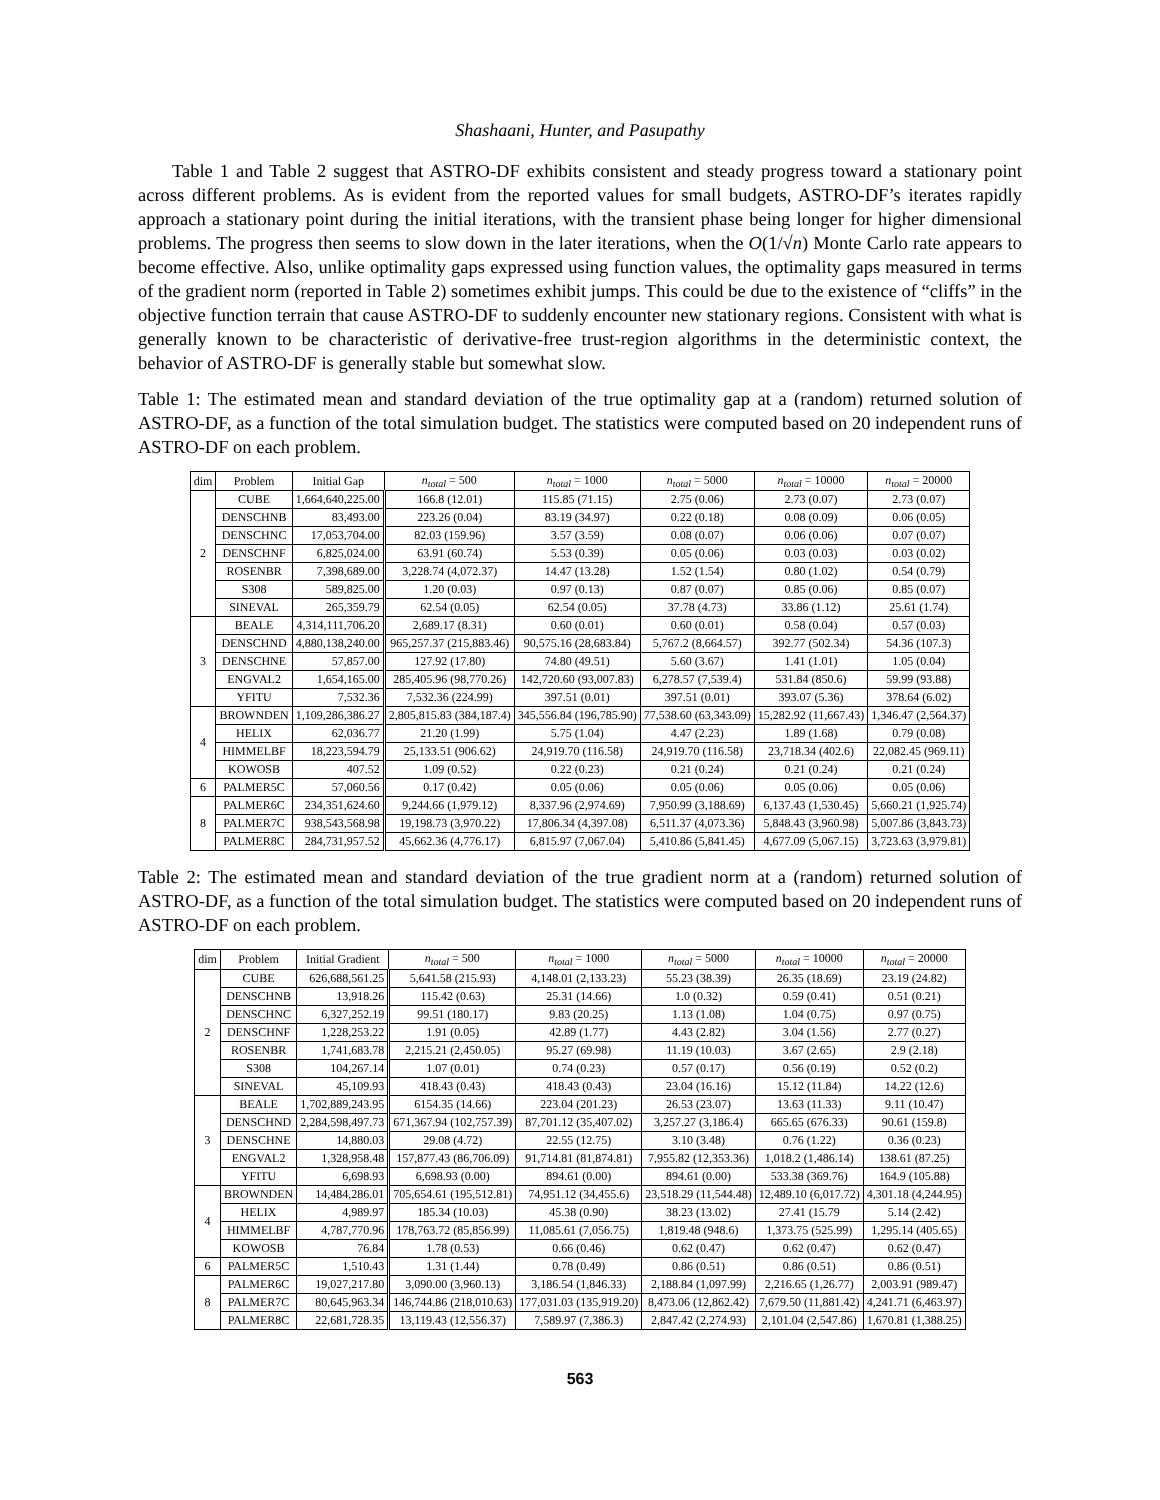Shashaani, Hunter, and Pasupathy
Table 1 and Table 2 suggest that ASTRO-DF exhibits consistent and steady progress toward a stationary point across different problems. As is evident from the reported values for small budgets, ASTRO-DF’s iterates rapidly approach a stationary point during the initial iterations, with the transient phase being longer for higher dimensional problems. The progress then seems to slow down in the later iterations, when the O(1/√n) Monte Carlo rate appears to become effective. Also, unlike optimality gaps expressed using function values, the optimality gaps measured in terms of the gradient norm (reported in Table 2) sometimes exhibit jumps. This could be due to the existence of “cliffs” in the objective function terrain that cause ASTRO-DF to suddenly encounter new stationary regions. Consistent with what is generally known to be characteristic of derivative-free trust-region algorithms in the deterministic context, the behavior of ASTRO-DF is generally stable but somewhat slow.
Table 1: The estimated mean and standard deviation of the true optimality gap at a (random) returned solution of ASTRO-DF, as a function of the total simulation budget. The statistics were computed based on 20 independent runs of ASTRO-DF on each problem.
| dim | Problem | Initial Gap | n<sub>total</sub> = 500 | n<sub>total</sub> = 1000 | n<sub>total</sub> = 5000 | n<sub>total</sub> = 10000 | n<sub>total</sub> = 20000 |
| --- | --- | --- | --- | --- | --- | --- | --- |
| 2 | CUBE | 1,664,640,225.00 | 166.8 (12.01) | 115.85 (71.15) | 2.75 (0.06) | 2.73 (0.07) | 2.73 (0.07) |
| | DENSCHNB | 83,493.00 | 223.26 (0.04) | 83.19 (34.97) | 0.22 (0.18) | 0.08 (0.09) | 0.06 (0.05) |
| | DENSCHNC | 17,053,704.00 | 82.03 (159.96) | 3.57 (3.59) | 0.08 (0.07) | 0.06 (0.06) | 0.07 (0.07) |
| | DENSCHNF | 6,825,024.00 | 63.91 (60.74) | 5.53 (0.39) | 0.05 (0.06) | 0.03 (0.03) | 0.03 (0.02) |
| | ROSENBR | 7,398,689.00 | 3,228.74 (4,072.37) | 14.47 (13.28) | 1.52 (1.54) | 0.80 (1.02) | 0.54 (0.79) |
| | S308 | 589,825.00 | 1.20 (0.03) | 0.97 (0.13) | 0.87 (0.07) | 0.85 (0.06) | 0.85 (0.07) |
| | SINEVAL | 265,359.79 | 62.54 (0.05) | 62.54 (0.05) | 37.78 (4.73) | 33.86 (1.12) | 25.61 (1.74) |
| 3 | BEALE | 4,314,111,706.20 | 2,689.17 (8.31) | 0.60 (0.01) | 0.60 (0.01) | 0.58 (0.04) | 0.57 (0.03) |
| | DENSCHND | 4,880,138,240.00 | 965,257.37 (215,883.46) | 90,575.16 (28,683.84) | 5,767.2 (8,664.57) | 392.77 (502.34) | 54.36 (107.3) |
| | DENSCHNE | 57,857.00 | 127.92 (17.80) | 74.80 (49.51) | 5.60 (3.67) | 1.41 (1.01) | 1.05 (0.04) |
| | ENGVAL2 | 1,654,165.00 | 285,405.96 (98,770.26) | 142,720.60 (93,007.83) | 6,278.57 (7,539.4) | 531.84 (850.6) | 59.99 (93.88) |
| | YFITU | 7,532.36 | 7,532.36 (224.99) | 397.51 (0.01) | 397.51 (0.01) | 393.07 (5.36) | 378.64 (6.02) |
| 4 | BROWNDEN | 1,109,286,386.27 | 2,805,815.83 (384,187.4) | 345,556.84 (196,785.90) | 77,538.60 (63,343.09) | 15,282.92 (11,667.43) | 1,346.47 (2,564.37) |
| | HELIX | 62,036.77 | 21.20 (1.99) | 5.75 (1.04) | 4.47 (2.23) | 1.89 (1.68) | 0.79 (0.08) |
| | HIMMELBF | 18,223,594.79 | 25,133.51 (906.62) | 24,919.70 (116.58) | 24,919.70 (116.58) | 23,718.34 (402.6) | 22,082.45 (969.11) |
| | KOWOSB | 407.52 | 1.09 (0.52) | 0.22 (0.23) | 0.21 (0.24) | 0.21 (0.24) | 0.21 (0.24) |
| 6 | PALMER5C | 57,060.56 | 0.17 (0.42) | 0.05 (0.06) | 0.05 (0.06) | 0.05 (0.06) | 0.05 (0.06) |
| 8 | PALMER6C | 234,351,624.60 | 9,244.66 (1,979.12) | 8,337.96 (2,974.69) | 7,950.99 (3,188.69) | 6,137.43 (1,530.45) | 5,660.21 (1,925.74) |
| | PALMER7C | 938,543,568.98 | 19,198.73 (3,970.22) | 17,806.34 (4,397.08) | 6,511.37 (4,073.36) | 5,848.43 (3,960.98) | 5,007.86 (3,843.73) |
| | PALMER8C | 284,731,957.52 | 45,662.36 (4,776.17) | 6,815.97 (7,067.04) | 5,410.86 (5,841.45) | 4,677.09 (5,067.15) | 3,723.63 (3,979.81) |
Table 2: The estimated mean and standard deviation of the true gradient norm at a (random) returned solution of ASTRO-DF, as a function of the total simulation budget. The statistics were computed based on 20 independent runs of ASTRO-DF on each problem.
| dim | Problem | Initial Gradient | n<sub>total</sub> = 500 | n<sub>total</sub> = 1000 | n<sub>total</sub> = 5000 | n<sub>total</sub> = 10000 | n<sub>total</sub> = 20000 |
| --- | --- | --- | --- | --- | --- | --- | --- |
| 2 | CUBE | 626,688,561.25 | 5,641.58 (215.93) | 4,148.01 (2,133.23) | 55.23 (38.39) | 26.35 (18.69) | 23.19 (24.82) |
| | DENSCHNB | 13,918.26 | 115.42 (0.63) | 25.31 (14.66) | 1.0 (0.32) | 0.59 (0.41) | 0.51 (0.21) |
| | DENSCHNC | 6,327,252.19 | 99.51 (180.17) | 9.83 (20.25) | 1.13 (1.08) | 1.04 (0.75) | 0.97 (0.75) |
| | DENSCHNF | 1,228,253.22 | 1.91 (0.05) | 42.89 (1.77) | 4.43 (2.82) | 3.04 (1.56) | 2.77 (0.27) |
| | ROSENBR | 1,741,683.78 | 2,215.21 (2,450.05) | 95.27 (69.98) | 11.19 (10.03) | 3.67 (2.65) | 2.9 (2.18) |
| | S308 | 104,267.14 | 1.07 (0.01) | 0.74 (0.23) | 0.57 (0.17) | 0.56 (0.19) | 0.52 (0.2) |
| | SINEVAL | 45,109.93 | 418.43 (0.43) | 418.43 (0.43) | 23.04 (16.16) | 15.12 (11.84) | 14.22 (12.6) |
| 3 | BEALE | 1,702,889,243.95 | 6154.35 (14.66) | 223.04 (201.23) | 26.53 (23.07) | 13.63 (11.33) | 9.11 (10.47) |
| | DENSCHND | 2,284,598,497.73 | 671,367.94 (102,757.39) | 87,701.12 (35,407.02) | 3,257.27 (3,186.4) | 665.65 (676.33) | 90.61 (159.8) |
| | DENSCHNE | 14,880.03 | 29.08 (4.72) | 22.55 (12.75) | 3.10 (3.48) | 0.76 (1.22) | 0.36 (0.23) |
| | ENGVAL2 | 1,328,958.48 | 157,877.43 (86,706.09) | 91,714.81 (81,874.81) | 7,955.82 (12,353.36) | 1,018.2 (1,486.14) | 138.61 (87.25) |
| | YFITU | 6,698.93 | 6,698.93 (0.00) | 894.61 (0.00) | 894.61 (0.00) | 533.38 (369.76) | 164.9 (105.88) |
| 4 | BROWNDEN | 14,484,286.01 | 705,654.61 (195,512.81) | 74,951.12 (34,455.6) | 23,518.29 (11,544.48) | 12,489.10 (6,017.72) | 4,301.18 (4,244.95) |
| | HELIX | 4,989.97 | 185.34 (10.03) | 45.38 (0.90) | 38.23 (13.02) | 27.41 (15.79 | 5.14 (2.42) |
| | HIMMELBF | 4,787,770.96 | 178,763.72 (85,856.99) | 11,085.61 (7,056.75) | 1,819.48 (948.6) | 1,373.75 (525.99) | 1,295.14 (405.65) |
| | KOWOSB | 76.84 | 1.78 (0.53) | 0.66 (0.46) | 0.62 (0.47) | 0.62 (0.47) | 0.62 (0.47) |
| 6 | PALMER5C | 1,510.43 | 1.31 (1.44) | 0.78 (0.49) | 0.86 (0.51) | 0.86 (0.51) | 0.86 (0.51) |
| 8 | PALMER6C | 19,027,217.80 | 3,090.00 (3,960.13) | 3,186.54 (1,846.33) | 2,188.84 (1,097.99) | 2,216.65 (1,26.77) | 2,003.91 (989.47) |
| | PALMER7C | 80,645,963.34 | 146,744.86 (218,010.63) | 177,031.03 (135,919.20) | 8,473.06 (12,862.42) | 7,679.50 (11,881.42) | 4,241.71 (6,463.97) |
| | PALMER8C | 22,681,728.35 | 13,119.43 (12,556.37) | 7,589.97 (7,386.3) | 2,847.42 (2,274.93) | 2,101.04 (2,547.86) | 1,670.81 (1,388.25) |
563